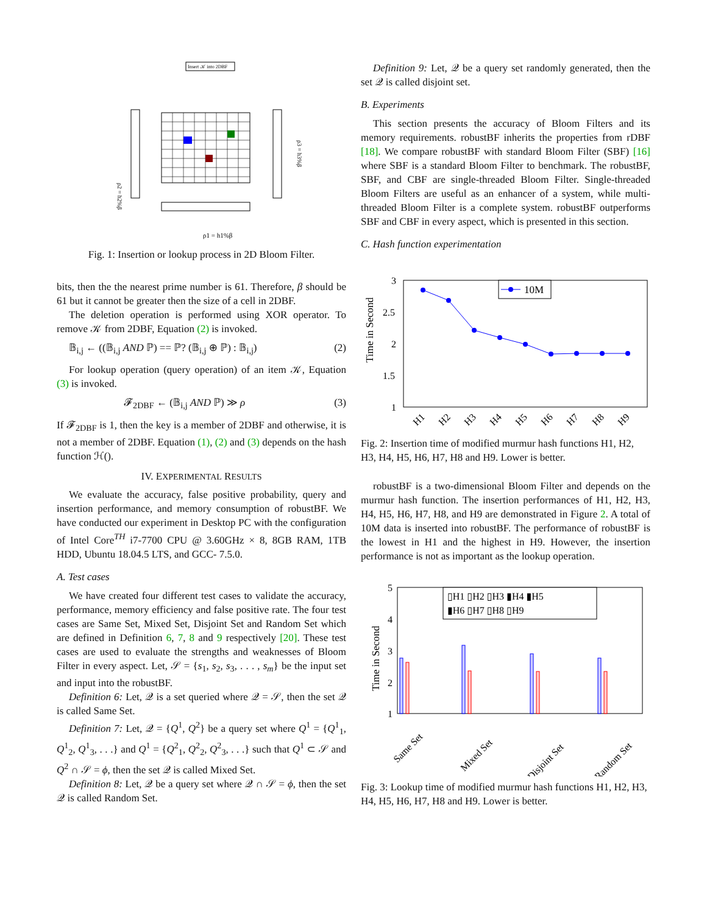Insert 𝒦 into 2DBF
ρ2 = h2%β
ρ3 = h3%β
ρ1 = h1%β
Fig. 1: Insertion or lookup process in 2D Bloom Filter.
bits, then the the nearest prime number is 61. Therefore, β should be 61 but it cannot be greater then the size of a cell in 2DBF.
The deletion operation is performed using XOR operator. To remove 𝒦 from 2DBF, Equation (2) is invoked.
𝔹<sub>i,j</sub> ← ((𝔹<sub>i,j</sub> AND ℙ) == ℙ? (𝔹<sub>i,j</sub> ⊕ ℙ) : 𝔹<sub>i,j</sub>) (2)
For lookup operation (query operation) of an item 𝒦, Equation (3) is invoked.
𝓕<sub>2DBF</sub> ← (𝔹<sub>i,j</sub> AND ℙ) ≫ ρ (3)
If 𝓕<sub>2DBF</sub> is 1, then the key is a member of 2DBF and otherwise, it is not a member of 2DBF. Equation (1), (2) and (3) depends on the hash function ℋ().
IV. EXPERIMENTAL RESULTS
We evaluate the accuracy, false positive probability, query and insertion performance, and memory consumption of robustBF. We have conducted our experiment in Desktop PC with the configuration of Intel Core<sup>TH</sup> i7-7700 CPU @ 3.60GHz × 8, 8GB RAM, 1TB HDD, Ubuntu 18.04.5 LTS, and GCC- 7.5.0.
A. Test cases
We have created four different test cases to validate the accuracy, performance, memory efficiency and false positive rate. The four test cases are Same Set, Mixed Set, Disjoint Set and Random Set which are defined in Definition 6, 7, 8 and 9 respectively [20]. These test cases are used to evaluate the strengths and weaknesses of Bloom Filter in every aspect. Let, 𝒮 = {s<sub>1</sub>, s<sub>2</sub>, s<sub>3</sub>, . . . , s<sub>m</sub>} be the input set and input into the robustBF.
Definition 6: Let, 𝒬 is a set queried where 𝒬 = 𝒮, then the set 𝒬 is called Same Set.
Definition 7: Let, 𝒬 = {Q<sup>1</sup>, Q<sup>2</sup>} be a query set where Q<sup>1</sup> = {Q<sup>1</sup><sub>1</sub>, Q<sup>1</sup><sub>2</sub>, Q<sup>1</sup><sub>3</sub>, . . .} and Q<sup>1</sup> = {Q<sup>2</sup><sub>1</sub>, Q<sup>2</sup><sub>2</sub>, Q<sup>2</sup><sub>3</sub>, . . .} such that Q<sup>1</sup> ⊂ 𝒮 and Q<sup>2</sup> ∩ 𝒮 = ϕ, then the set 𝒬 is called Mixed Set.
Definition 8: Let, 𝒬 be a query set where 𝒬 ∩ 𝒮 = ϕ, then the set 𝒬 is called Random Set.
Definition 9: Let, 𝒬 be a query set randomly generated, then the set 𝒬 is called disjoint set.
B. Experiments
This section presents the accuracy of Bloom Filters and its memory requirements. robustBF inherits the properties from rDBF [18]. We compare robustBF with standard Bloom Filter (SBF) [16] where SBF is a standard Bloom Filter to benchmark. The robustBF, SBF, and CBF are single-threaded Bloom Filter. Single-threaded Bloom Filters are useful as an enhancer of a system, while multi-threaded Bloom Filter is a complete system. robustBF outperforms SBF and CBF in every aspect, which is presented in this section.
C. Hash function experimentation
Time in Second
3
2.5
2
1.5
1
10M
H1
H2
H3
H4
H5
H6
H7
H8
H9
Fig. 2: Insertion time of modified murmur hash functions H1, H2, H3, H4, H5, H6, H7, H8 and H9. Lower is better.
robustBF is a two-dimensional Bloom Filter and depends on the murmur hash function. The insertion performances of H1, H2, H3, H4, H5, H6, H7, H8, and H9 are demonstrated in Figure 2. A total of 10M data is inserted into robustBF. The performance of robustBF is the lowest in H1 and the highest in H9. However, the insertion performance is not as important as the lookup operation.
Time in Second
5
4
3
2
1
▯H1 ▯H2 ▯H3 ▮H4 ▮H5
▮H6 ▯H7 ▯H8 ▯H9
Same Set
Mixed Set
Disjoint Set
Random Set
Fig. 3: Lookup time of modified murmur hash functions H1, H2, H3, H4, H5, H6, H7, H8 and H9. Lower is better.